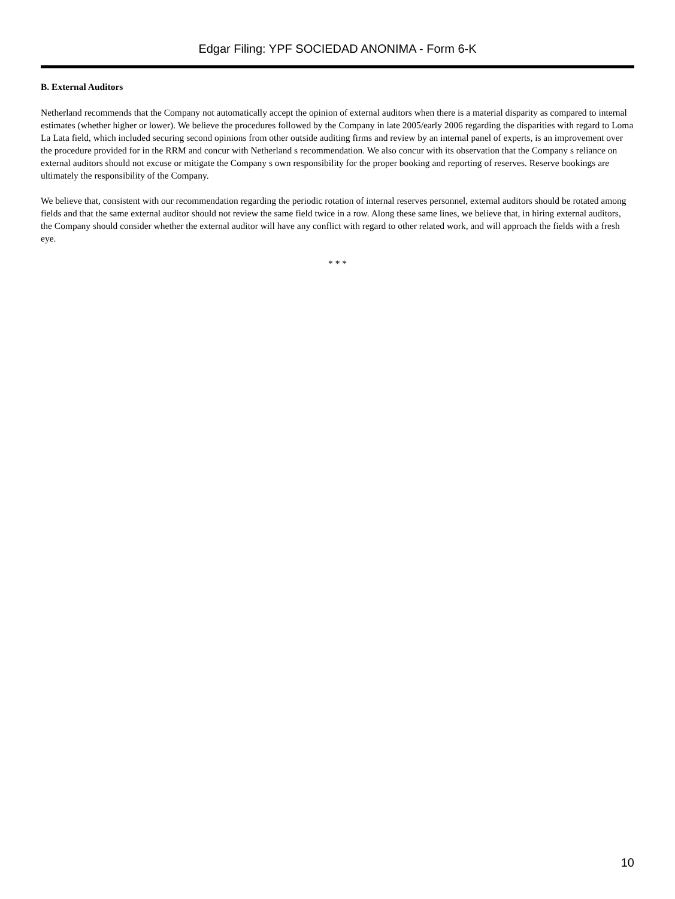Edgar Filing: YPF SOCIEDAD ANONIMA - Form 6-K
B. External Auditors
Netherland recommends that the Company not automatically accept the opinion of external auditors when there is a material disparity as compared to internal estimates (whether higher or lower). We believe the procedures followed by the Company in late 2005/early 2006 regarding the disparities with regard to Loma La Lata field, which included securing second opinions from other outside auditing firms and review by an internal panel of experts, is an improvement over the procedure provided for in the RRM and concur with Netherland s recommendation. We also concur with its observation that the Company s reliance on external auditors should not excuse or mitigate the Company s own responsibility for the proper booking and reporting of reserves. Reserve bookings are ultimately the responsibility of the Company.
We believe that, consistent with our recommendation regarding the periodic rotation of internal reserves personnel, external auditors should be rotated among fields and that the same external auditor should not review the same field twice in a row. Along these same lines, we believe that, in hiring external auditors, the Company should consider whether the external auditor will have any conflict with regard to other related work, and will approach the fields with a fresh eye.
* * *
10